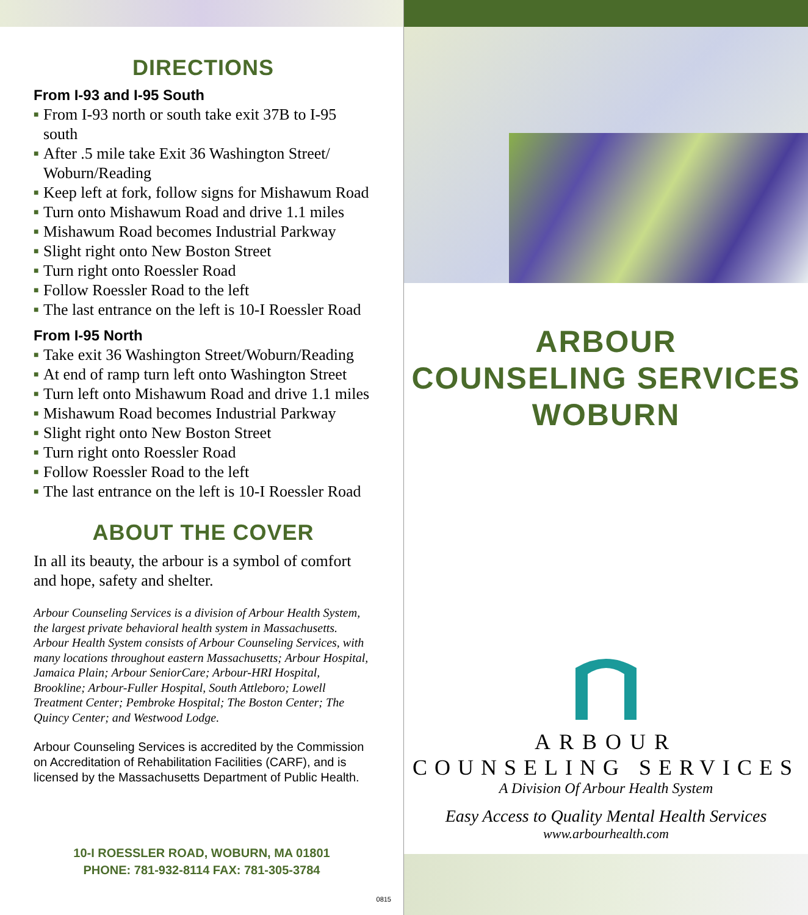DIRECTIONS
From I-93 and I-95 South
■ From I-93 north or south take exit 37B to I-95 south
■ After .5 mile take Exit 36 Washington Street/ Woburn/Reading
■ Keep left at fork, follow signs for Mishawum Road
■ Turn onto Mishawum Road and drive 1.1 miles
■ Mishawum Road becomes Industrial Parkway
■ Slight right onto New Boston Street
■ Turn right onto Roessler Road
■ Follow Roessler Road to the left
■ The last entrance on the left is 10-I Roessler Road
From I-95 North
■ Take exit 36 Washington Street/Woburn/Reading
■ At end of ramp turn left onto Washington Street
■ Turn left onto Mishawum Road and drive 1.1 miles
■ Mishawum Road becomes Industrial Parkway
■ Slight right onto New Boston Street
■ Turn right onto Roessler Road
■ Follow Roessler Road to the left
■ The last entrance on the left is 10-I Roessler Road
ABOUT THE COVER
In all its beauty, the arbour is a symbol of comfort and hope, safety and shelter.
Arbour Counseling Services is a division of Arbour Health System, the largest private behavioral health system in Massachusetts. Arbour Health System consists of Arbour Counseling Services, with many locations throughout eastern Massachusetts; Arbour Hospital, Jamaica Plain; Arbour SeniorCare; Arbour-HRI Hospital, Brookline; Arbour-Fuller Hospital, South Attleboro; Lowell Treatment Center; Pembroke Hospital; The Boston Center; The Quincy Center; and Westwood Lodge.
Arbour Counseling Services is accredited by the Commission on Accreditation of Rehabilitation Facilities (CARF), and is licensed by the Massachusetts Department of Public Health.
10-I ROESSLER ROAD, WOBURN, MA 01801
PHONE: 781-932-8114 FAX: 781-305-3784
0815
ARBOUR
COUNSELING SERVICES
WOBURN
ARBOUR
COUNSELING SERVICES
A Division Of Arbour Health System
Easy Access to Quality Mental Health Services
www.arbourhealth.com